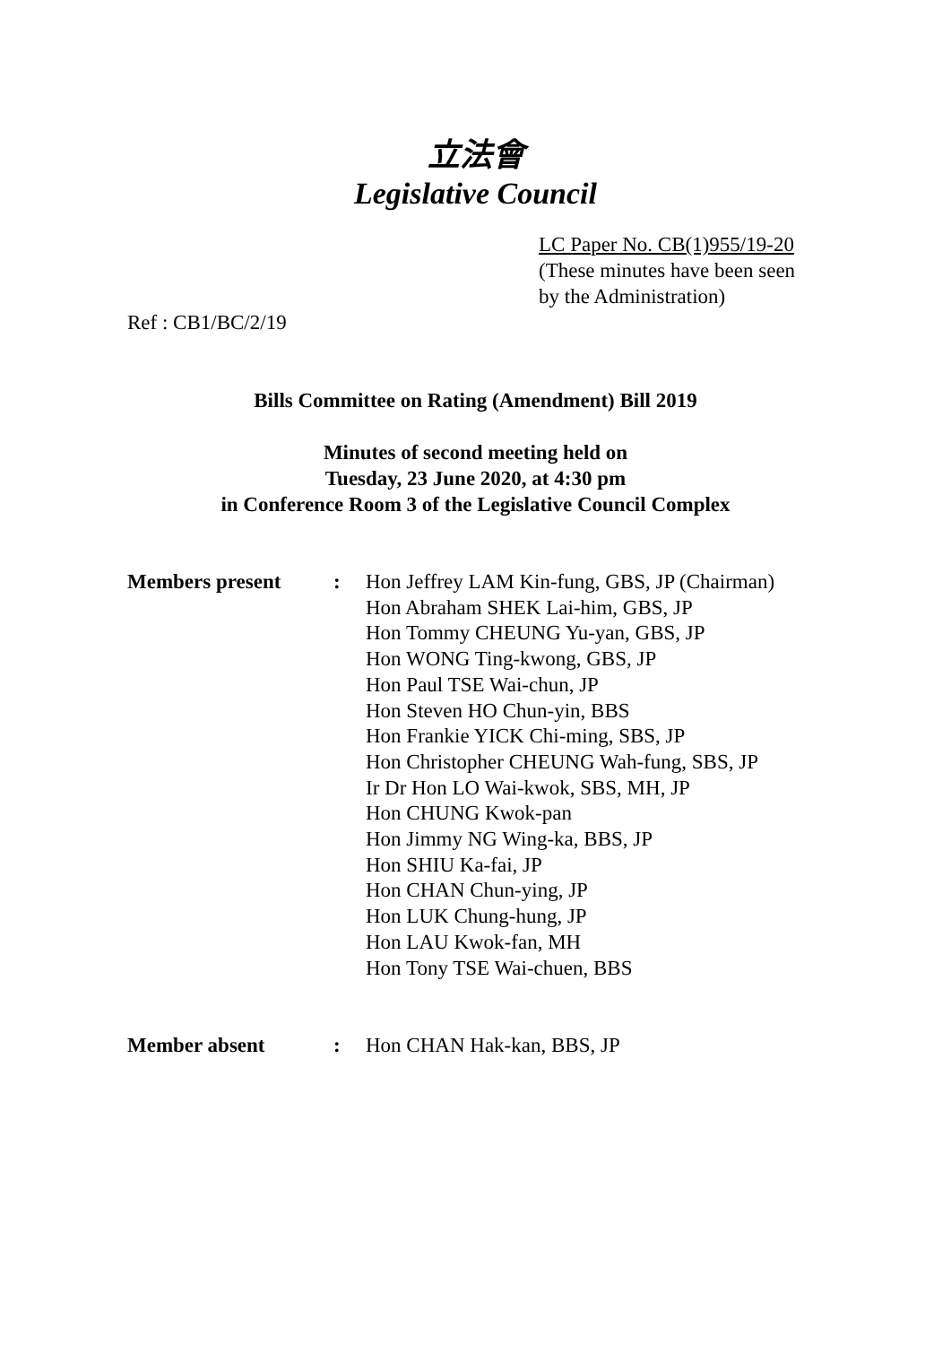立法會
Legislative Council
LC Paper No. CB(1)955/19-20
(These minutes have been seen
by the Administration)
Ref : CB1/BC/2/19
Bills Committee on Rating (Amendment) Bill 2019
Minutes of second meeting held on
Tuesday, 23 June 2020, at 4:30 pm
in Conference Room 3 of the Legislative Council Complex
Members present : Hon Jeffrey LAM Kin-fung, GBS, JP (Chairman)
Hon Abraham SHEK Lai-him, GBS, JP
Hon Tommy CHEUNG Yu-yan, GBS, JP
Hon WONG Ting-kwong, GBS, JP
Hon Paul TSE Wai-chun, JP
Hon Steven HO Chun-yin, BBS
Hon Frankie YICK Chi-ming, SBS, JP
Hon Christopher CHEUNG Wah-fung, SBS, JP
Ir Dr Hon LO Wai-kwok, SBS, MH, JP
Hon CHUNG Kwok-pan
Hon Jimmy NG Wing-ka, BBS, JP
Hon SHIU Ka-fai, JP
Hon CHAN Chun-ying, JP
Hon LUK Chung-hung, JP
Hon LAU Kwok-fan, MH
Hon Tony TSE Wai-chuen, BBS
Member absent : Hon CHAN Hak-kan, BBS, JP